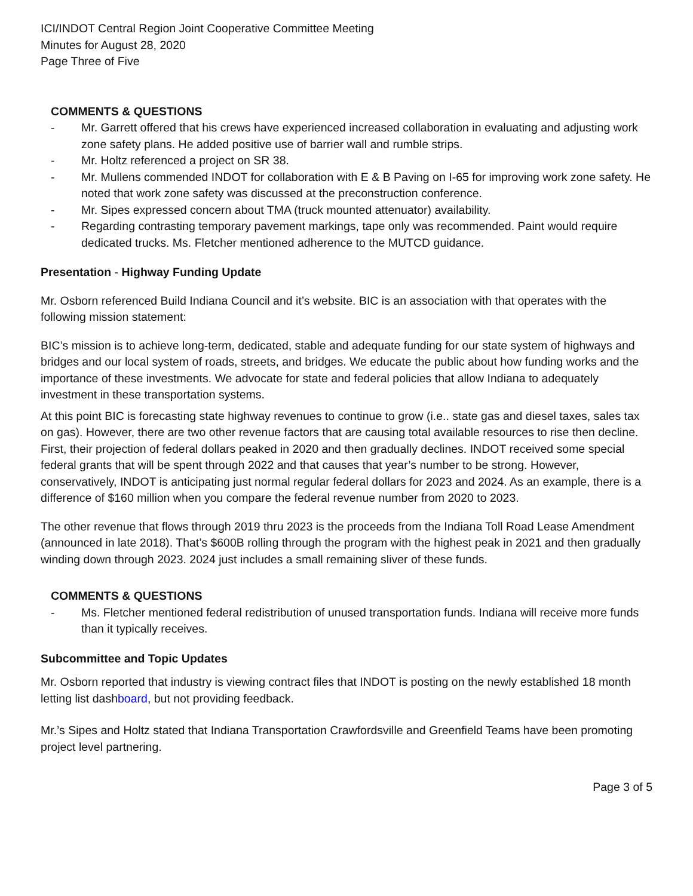ICI/INDOT Central Region Joint Cooperative Committee Meeting
Minutes for August 28, 2020
Page Three of Five
COMMENTS & QUESTIONS
- Mr. Garrett offered that his crews have experienced increased collaboration in evaluating and adjusting work zone safety plans. He added positive use of barrier wall and rumble strips.
- Mr. Holtz referenced a project on SR 38.
- Mr. Mullens commended INDOT for collaboration with E & B Paving on I-65 for improving work zone safety. He noted that work zone safety was discussed at the preconstruction conference.
- Mr. Sipes expressed concern about TMA (truck mounted attenuator) availability.
- Regarding contrasting temporary pavement markings, tape only was recommended. Paint would require dedicated trucks. Ms. Fletcher mentioned adherence to the MUTCD guidance.
Presentation - Highway Funding Update
Mr. Osborn referenced Build Indiana Council and it’s website. BIC is an association with that operates with the following mission statement:
BIC’s mission is to achieve long-term, dedicated, stable and adequate funding for our state system of highways and bridges and our local system of roads, streets, and bridges. We educate the public about how funding works and the importance of these investments. We advocate for state and federal policies that allow Indiana to adequately investment in these transportation systems.
At this point BIC is forecasting state highway revenues to continue to grow (i.e.. state gas and diesel taxes, sales tax on gas). However, there are two other revenue factors that are causing total available resources to rise then decline. First, their projection of federal dollars peaked in 2020 and then gradually declines. INDOT received some special federal grants that will be spent through 2022 and that causes that year’s number to be strong. However, conservatively, INDOT is anticipating just normal regular federal dollars for 2023 and 2024. As an example, there is a difference of $160 million when you compare the federal revenue number from 2020 to 2023.
The other revenue that flows through 2019 thru 2023 is the proceeds from the Indiana Toll Road Lease Amendment (announced in late 2018). That’s $600B rolling through the program with the highest peak in 2021 and then gradually winding down through 2023. 2024 just includes a small remaining sliver of these funds.
COMMENTS & QUESTIONS
- Ms. Fletcher mentioned federal redistribution of unused transportation funds. Indiana will receive more funds than it typically receives.
Subcommittee and Topic Updates
Mr. Osborn reported that industry is viewing contract files that INDOT is posting on the newly established 18 month letting list dashboard, but not providing feedback.
Mr.’s Sipes and Holtz stated that Indiana Transportation Crawfordsville and Greenfield Teams have been promoting project level partnering.
Page 3 of 5